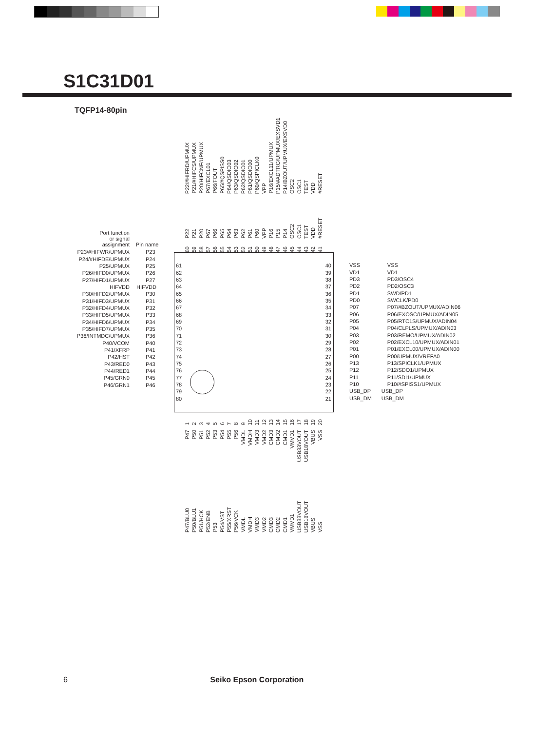S1C31D01
TQFP14-80pin
P22/#HIFRD/UPMUX
P21/#HIFCS/UPMUX
P20/HIFCNF/UPMUX
P67/EXCL01
P66/FOUT
P65/#QSPISS0
P64/QSDIO03
P63/QSDIO02
P62/QSDIO01
P61/QSDIO00
P60/QSPICLK0
VPP
P16/EXCL11/UPMUX
P15/#ADTRG/UPMUX/EXSVD1
P14/BZOUT/UPMUX/EXSVD0
OSC2
OSC1
TEST
VDD
#RESET
P22
P21
P20
P67
P66
P65
P64
P63
P62
P61
P60
VPP
P16
P15
P14
OSC2
OSC1
TEST
VDD
#RESET
60
59
58
57
56
55
54
53
52
51
50
49
48
47
46
45
44
43
42
41
Port function
or signal
assignment
Pin name
| P23/#HIFWR/UPMUX | P23 |
| P24/#HIFDE/UPMUX | P24 |
| P25/UPMUX | P25 |
| P26/HIFD0/UPMUX | P26 |
| P27/HIFD1/UPMUX | P27 |
| HIFVDD | HIFVDD |
| P30/HIFD2/UPMUX | P30 |
| P31/HIFD3/UPMUX | P31 |
| P32/HIFD4/UPMUX | P32 |
| P33/HIFD5/UPMUX | P33 |
| P34/HIFD6/UPMUX | P34 |
| P35/HIFD7/UPMUX | P35 |
| P36/INTMDC/UPMUX | P36 |
| P40/VCOM | P40 |
| P41/XFRP | P41 |
| P42/HST | P42 |
| P43/RED0 | P43 |
| P44/RED1 | P44 |
| P45/GRN0 | P45 |
| P46/GRN1 | P46 |
| 61 | 40 |
| 62 | 39 |
| 63 | 38 |
| 64 | 37 |
| 65 | 36 |
| 66 | 35 |
| 67 | 34 |
| 68 | 33 |
| 69 | 32 |
| 70 | 31 |
| 71 | 30 |
| 72 | 29 |
| 73 | 28 |
| 74 | 27 |
| 75 | 26 |
| 76 | 25 |
| 77 | 24 |
| 78 | 23 |
| 79 | 22 |
| 80 | 21 |
| VSS | VSS |
| VD1 | VD1 |
| PD3 | PD3/OSC4 |
| PD2 | PD2/OSC3 |
| PD1 | SWD/PD1 |
| PD0 | SWCLK/PD0 |
| P07 | P07/#BZOUT/UPMUX/ADIN06 |
| P06 | P06/EXOSC/UPMUX/ADIN05 |
| P05 | P05/RTC1S/UPMUX/ADIN04 |
| P04 | P04/CLPLS/UPMUX/ADIN03 |
| P03 | P03/REMO/UPMUX/ADIN02 |
| P02 | P02/EXCL10/UPMUX/ADIN01 |
| P01 | P01/EXCL00/UPMUX/ADIN00 |
| P00 | P00/UPMUX/VREFA0 |
| P13 | P13/SPICLK1/UPMUX |
| P12 | P12/SDO1/UPMUX |
| P11 | P11/SDI1/UPMUX |
| P10 | P10/#SPISS1/UPMUX |
| USB_DP | USB_DP |
| USB_DM | USB_DM |
1
2
3
4
5
6
7
8
9
10
11
12
13
14
15
16
17
18
19
20
P47
P50
P51
P52
P53
P54
P55
P56
VMDL
VMDH
VMD3
VMD2
CMD3
CMD2
CMD1
VMVD1
USB33VOUT
USB18VOUT
VBUS
VSS
P47/BLU0
P50/BLU1
P51/HCK
P52/ENB
P53
P54/VST
P55/XRST
P56/VCK
VMDL
VMDH
VMD3
VMD2
CMD3
CMD2
CMD1
VMVD1
USB33VOUT
USB18VOUT
VBUS
VSS
6 Seiko Epson Corporation